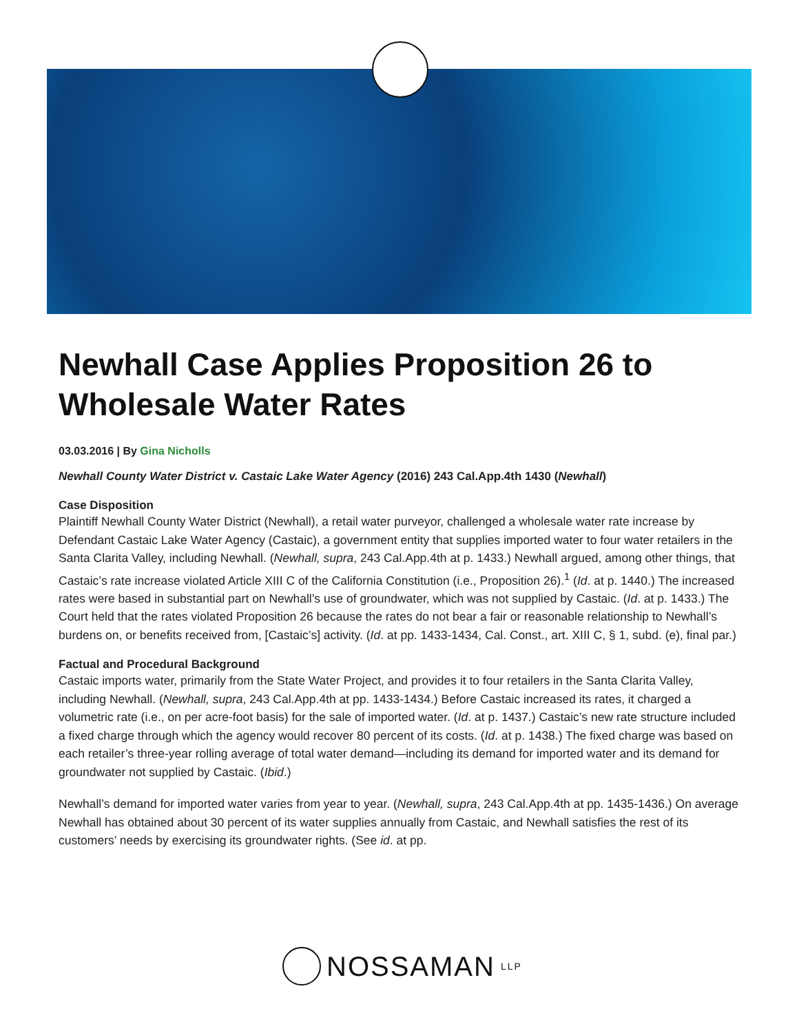Newhall Case Applies Proposition 26 to Wholesale Water Rates
03.03.2016 | By Gina Nicholls
Newhall County Water District v. Castaic Lake Water Agency (2016) 243 Cal.App.4th 1430 (Newhall)
Case Disposition
Plaintiff Newhall County Water District (Newhall), a retail water purveyor, challenged a wholesale water rate increase by Defendant Castaic Lake Water Agency (Castaic), a government entity that supplies imported water to four water retailers in the Santa Clarita Valley, including Newhall. (Newhall, supra, 243 Cal.App.4th at p. 1433.) Newhall argued, among other things, that Castaic’s rate increase violated Article XIII C of the California Constitution (i.e., Proposition 26).<sup>1</sup> (Id. at p. 1440.) The increased rates were based in substantial part on Newhall’s use of groundwater, which was not supplied by Castaic. (Id. at p. 1433.) The Court held that the rates violated Proposition 26 because the rates do not bear a fair or reasonable relationship to Newhall’s burdens on, or benefits received from, [Castaic’s] activity. (Id. at pp. 1433-1434, Cal. Const., art. XIII C, § 1, subd. (e), final par.)
Factual and Procedural Background
Castaic imports water, primarily from the State Water Project, and provides it to four retailers in the Santa Clarita Valley, including Newhall. (Newhall, supra, 243 Cal.App.4th at pp. 1433-1434.) Before Castaic increased its rates, it charged a volumetric rate (i.e., on per acre-foot basis) for the sale of imported water. (Id. at p. 1437.) Castaic’s new rate structure included a fixed charge through which the agency would recover 80 percent of its costs. (Id. at p. 1438.) The fixed charge was based on each retailer’s three-year rolling average of total water demand—including its demand for imported water and its demand for groundwater not supplied by Castaic. (Ibid.)
Newhall’s demand for imported water varies from year to year. (Newhall, supra, 243 Cal.App.4th at pp. 1435-1436.) On average Newhall has obtained about 30 percent of its water supplies annually from Castaic, and Newhall satisfies the rest of its customers’ needs by exercising its groundwater rights. (See id. at pp.
NOSSAMAN LLP